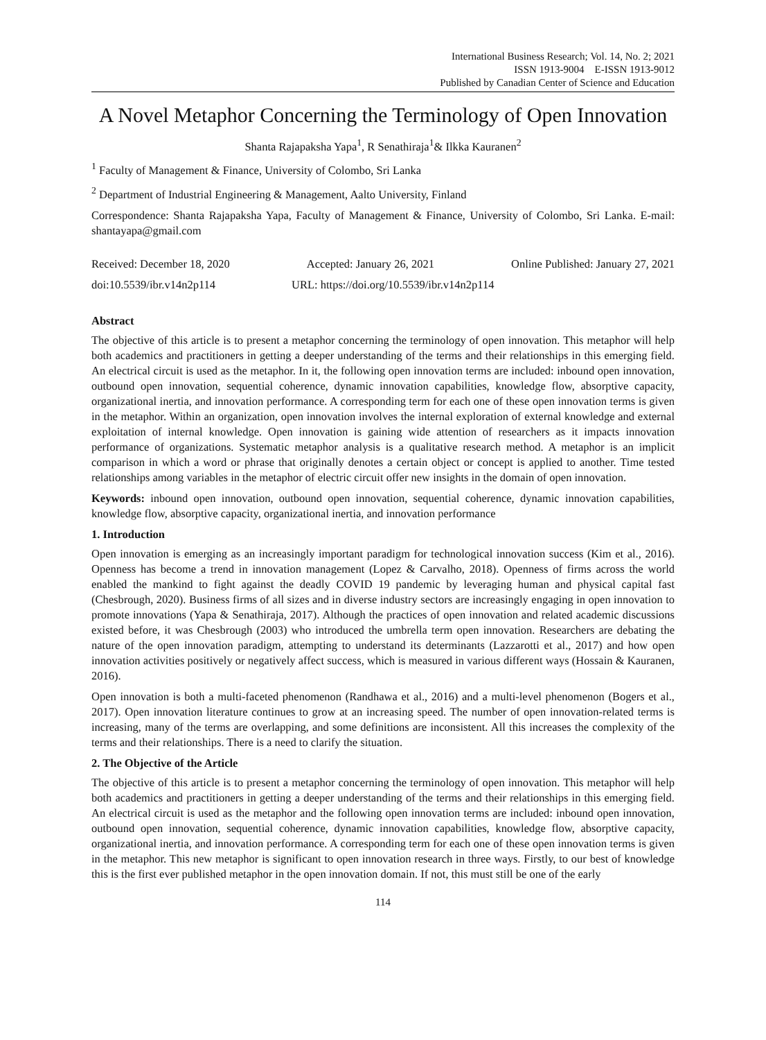International Business Research; Vol. 14, No. 2; 2021
ISSN 1913-9004 E-ISSN 1913-9012
Published by Canadian Center of Science and Education
A Novel Metaphor Concerning the Terminology of Open Innovation
Shanta Rajapaksha Yapa<sup>1</sup>, R Senathiraja<sup>1</sup>& Ilkka Kauranen<sup>2</sup>
<sup>1</sup> Faculty of Management & Finance, University of Colombo, Sri Lanka
<sup>2</sup> Department of Industrial Engineering & Management, Aalto University, Finland
Correspondence: Shanta Rajapaksha Yapa, Faculty of Management & Finance, University of Colombo, Sri Lanka. E-mail: shantayapa@gmail.com
Received: December 18, 2020 Accepted: January 26, 2021 Online Published: January 27, 2021
doi:10.5539/ibr.v14n2p114 URL: https://doi.org/10.5539/ibr.v14n2p114
Abstract
The objective of this article is to present a metaphor concerning the terminology of open innovation. This metaphor will help both academics and practitioners in getting a deeper understanding of the terms and their relationships in this emerging field. An electrical circuit is used as the metaphor. In it, the following open innovation terms are included: inbound open innovation, outbound open innovation, sequential coherence, dynamic innovation capabilities, knowledge flow, absorptive capacity, organizational inertia, and innovation performance. A corresponding term for each one of these open innovation terms is given in the metaphor. Within an organization, open innovation involves the internal exploration of external knowledge and external exploitation of internal knowledge. Open innovation is gaining wide attention of researchers as it impacts innovation performance of organizations. Systematic metaphor analysis is a qualitative research method. A metaphor is an implicit comparison in which a word or phrase that originally denotes a certain object or concept is applied to another. Time tested relationships among variables in the metaphor of electric circuit offer new insights in the domain of open innovation.
Keywords: inbound open innovation, outbound open innovation, sequential coherence, dynamic innovation capabilities, knowledge flow, absorptive capacity, organizational inertia, and innovation performance
1. Introduction
Open innovation is emerging as an increasingly important paradigm for technological innovation success (Kim et al., 2016). Openness has become a trend in innovation management (Lopez & Carvalho, 2018). Openness of firms across the world enabled the mankind to fight against the deadly COVID 19 pandemic by leveraging human and physical capital fast (Chesbrough, 2020). Business firms of all sizes and in diverse industry sectors are increasingly engaging in open innovation to promote innovations (Yapa & Senathiraja, 2017). Although the practices of open innovation and related academic discussions existed before, it was Chesbrough (2003) who introduced the umbrella term open innovation. Researchers are debating the nature of the open innovation paradigm, attempting to understand its determinants (Lazzarotti et al., 2017) and how open innovation activities positively or negatively affect success, which is measured in various different ways (Hossain & Kauranen, 2016).
Open innovation is both a multi-faceted phenomenon (Randhawa et al., 2016) and a multi-level phenomenon (Bogers et al., 2017). Open innovation literature continues to grow at an increasing speed. The number of open innovation-related terms is increasing, many of the terms are overlapping, and some definitions are inconsistent. All this increases the complexity of the terms and their relationships. There is a need to clarify the situation.
2. The Objective of the Article
The objective of this article is to present a metaphor concerning the terminology of open innovation. This metaphor will help both academics and practitioners in getting a deeper understanding of the terms and their relationships in this emerging field. An electrical circuit is used as the metaphor and the following open innovation terms are included: inbound open innovation, outbound open innovation, sequential coherence, dynamic innovation capabilities, knowledge flow, absorptive capacity, organizational inertia, and innovation performance. A corresponding term for each one of these open innovation terms is given in the metaphor. This new metaphor is significant to open innovation research in three ways. Firstly, to our best of knowledge this is the first ever published metaphor in the open innovation domain. If not, this must still be one of the early
114